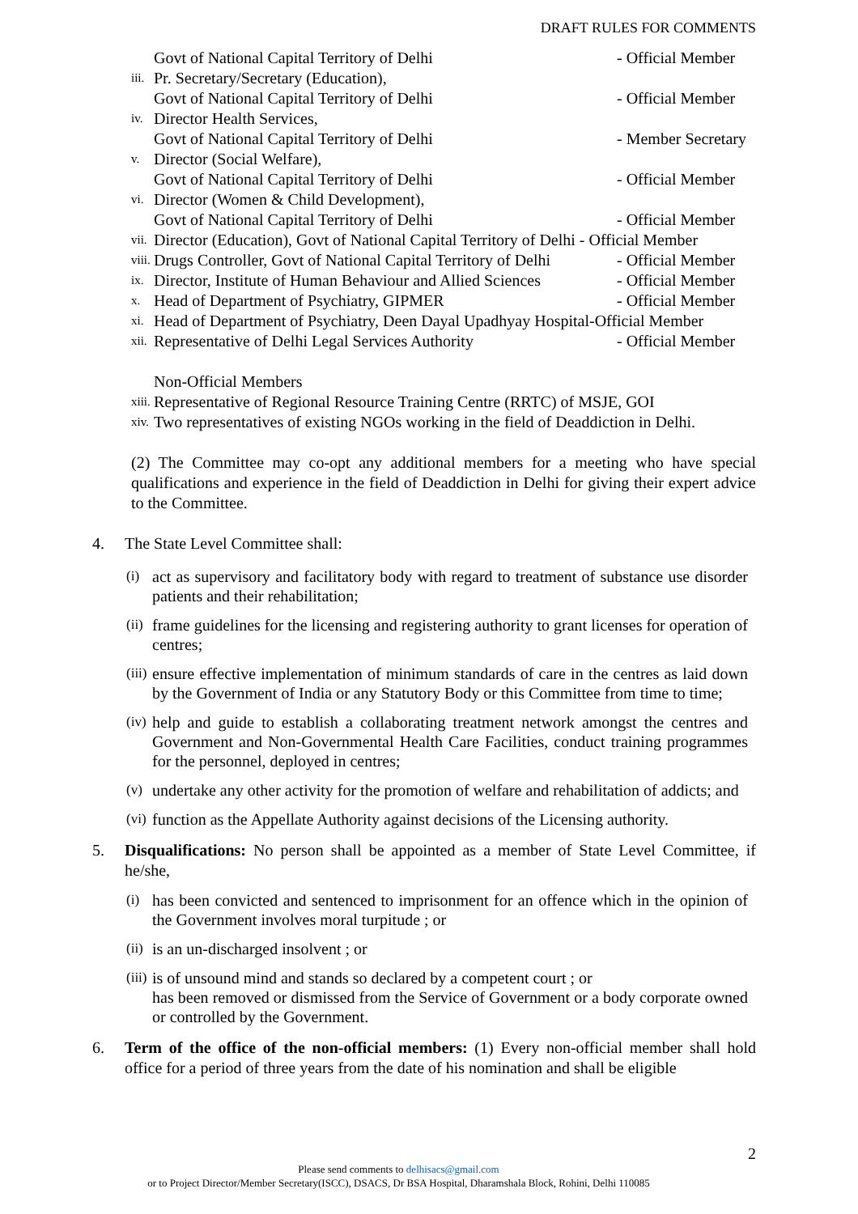DRAFT RULES FOR COMMENTS
Govt of National Capital Territory of Delhi - Official Member
iii. Pr. Secretary/Secretary (Education),
Govt of National Capital Territory of Delhi - Official Member
iv. Director Health Services,
Govt of National Capital Territory of Delhi - Member Secretary
v. Director (Social Welfare),
Govt of National Capital Territory of Delhi - Official Member
vi. Director (Women & Child Development),
Govt of National Capital Territory of Delhi - Official Member
vii. Director (Education), Govt of National Capital Territory of Delhi - Official Member
viii. Drugs Controller, Govt of National Capital Territory of Delhi - Official Member
ix. Director, Institute of Human Behaviour and Allied Sciences - Official Member
x. Head of Department of Psychiatry, GIPMER - Official Member
xi. Head of Department of Psychiatry, Deen Dayal Upadhyay Hospital-Official Member
xii. Representative of Delhi Legal Services Authority - Official Member
Non-Official Members
xiii. Representative of Regional Resource Training Centre (RRTC) of MSJE, GOI
xiv. Two representatives of existing NGOs working in the field of Deaddiction in Delhi.
(2) The Committee may co-opt any additional members for a meeting who have special qualifications and experience in the field of Deaddiction in Delhi for giving their expert advice to the Committee.
4. The State Level Committee shall:
(i) act as supervisory and facilitatory body with regard to treatment of substance use disorder patients and their rehabilitation;
(ii) frame guidelines for the licensing and registering authority to grant licenses for operation of centres;
(iii) ensure effective implementation of minimum standards of care in the centres as laid down by the Government of India or any Statutory Body or this Committee from time to time;
(iv) help and guide to establish a collaborating treatment network amongst the centres and Government and Non-Governmental Health Care Facilities, conduct training programmes for the personnel, deployed in centres;
(v) undertake any other activity for the promotion of welfare and rehabilitation of addicts; and
(vi) function as the Appellate Authority against decisions of the Licensing authority.
5. Disqualifications: No person shall be appointed as a member of State Level Committee, if he/she,
(i) has been convicted and sentenced to imprisonment for an offence which in the opinion of the Government involves moral turpitude ; or
(ii) is an un-discharged insolvent ; or
(iii) is of unsound mind and stands so declared by a competent court ; or
has been removed or dismissed from the Service of Government or a body corporate owned or controlled by the Government.
6. Term of the office of the non-official members: (1) Every non-official member shall hold office for a period of three years from the date of his nomination and shall be eligible
2
Please send comments to delhisacs@gmail.com
or to Project Director/Member Secretary(ISCC), DSACS, Dr BSA Hospital, Dharamshala Block, Rohini, Delhi 110085